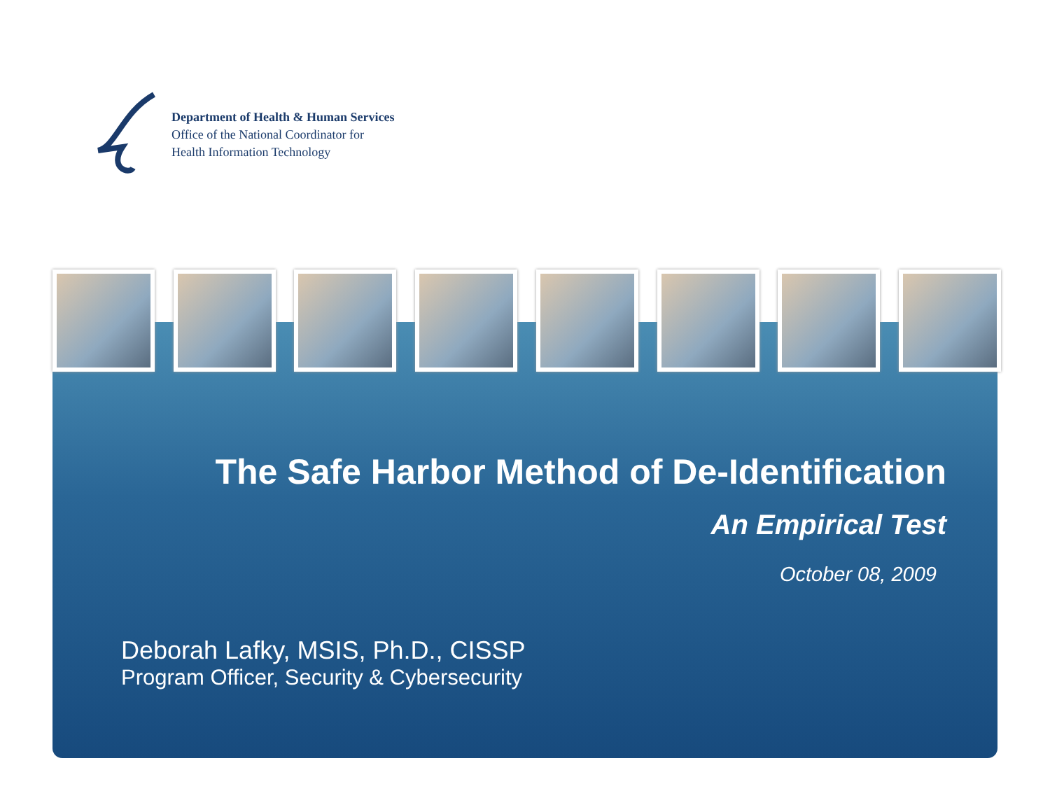Department of Health & Human Services
Office of the National Coordinator for
Health Information Technology
The Safe Harbor Method of De-Identification
An Empirical Test
October 08, 2009
Deborah Lafky, MSIS, Ph.D., CISSP
Program Officer, Security & Cybersecurity